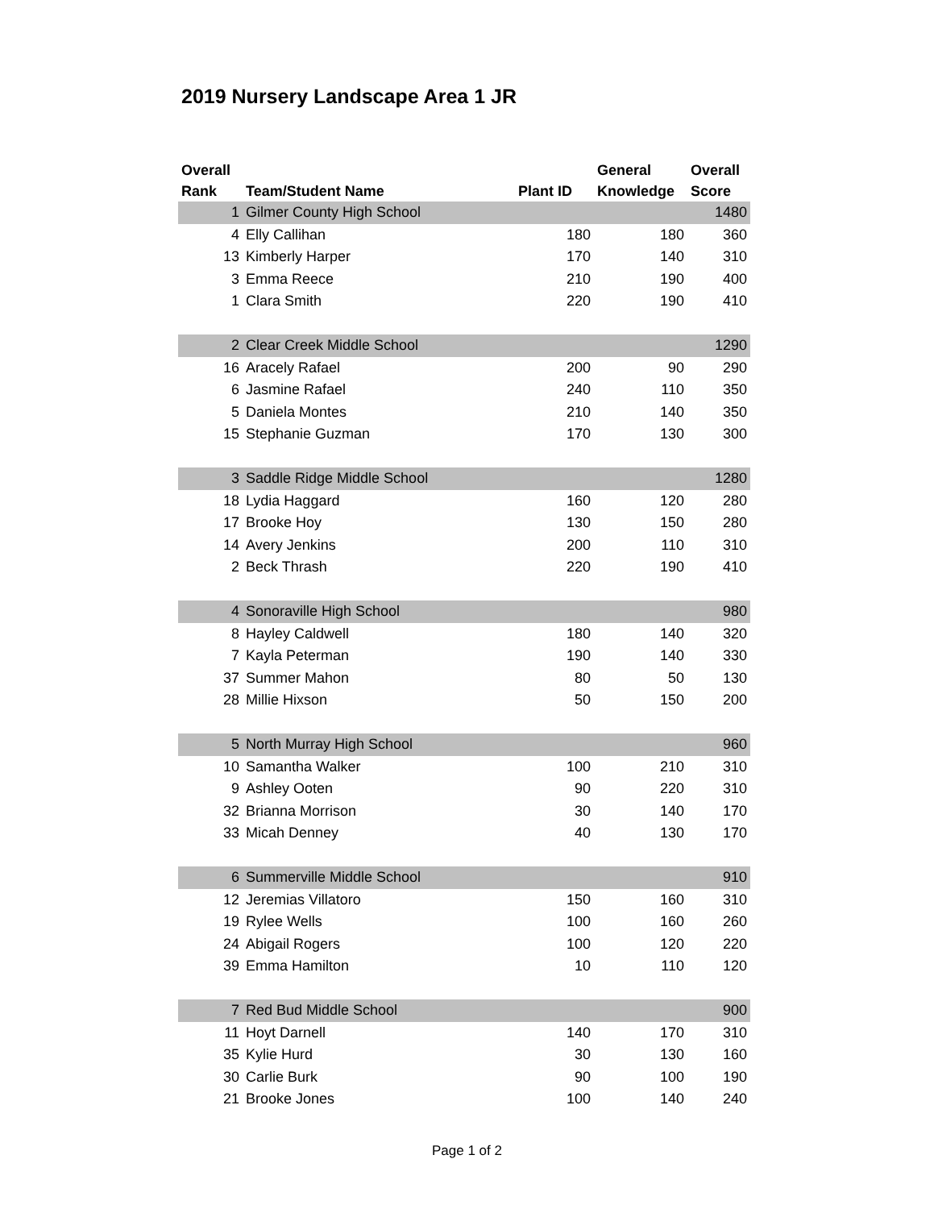2019 Nursery Landscape Area 1 JR
| Overall Rank | Team/Student Name | Plant ID | General Knowledge | Overall Score |
| --- | --- | --- | --- | --- |
| 1 | Gilmer County High School | | | 1480 |
| 4 | Elly Callihan | 180 | 180 | 360 |
| 13 | Kimberly Harper | 170 | 140 | 310 |
| 3 | Emma Reece | 210 | 190 | 400 |
| 1 | Clara Smith | 220 | 190 | 410 |
| 2 | Clear Creek Middle School | | | 1290 |
| 16 | Aracely Rafael | 200 | 90 | 290 |
| 6 | Jasmine Rafael | 240 | 110 | 350 |
| 5 | Daniela Montes | 210 | 140 | 350 |
| 15 | Stephanie Guzman | 170 | 130 | 300 |
| 3 | Saddle Ridge Middle School | | | 1280 |
| 18 | Lydia Haggard | 160 | 120 | 280 |
| 17 | Brooke Hoy | 130 | 150 | 280 |
| 14 | Avery Jenkins | 200 | 110 | 310 |
| 2 | Beck Thrash | 220 | 190 | 410 |
| 4 | Sonoraville High School | | | 980 |
| 8 | Hayley Caldwell | 180 | 140 | 320 |
| 7 | Kayla Peterman | 190 | 140 | 330 |
| 37 | Summer Mahon | 80 | 50 | 130 |
| 28 | Millie Hixson | 50 | 150 | 200 |
| 5 | North Murray High School | | | 960 |
| 10 | Samantha Walker | 100 | 210 | 310 |
| 9 | Ashley Ooten | 90 | 220 | 310 |
| 32 | Brianna Morrison | 30 | 140 | 170 |
| 33 | Micah Denney | 40 | 130 | 170 |
| 6 | Summerville Middle School | | | 910 |
| 12 | Jeremias Villatoro | 150 | 160 | 310 |
| 19 | Rylee Wells | 100 | 160 | 260 |
| 24 | Abigail Rogers | 100 | 120 | 220 |
| 39 | Emma Hamilton | 10 | 110 | 120 |
| 7 | Red Bud Middle School | | | 900 |
| 11 | Hoyt Darnell | 140 | 170 | 310 |
| 35 | Kylie Hurd | 30 | 130 | 160 |
| 30 | Carlie Burk | 90 | 100 | 190 |
| 21 | Brooke Jones | 100 | 140 | 240 |
Page 1 of 2